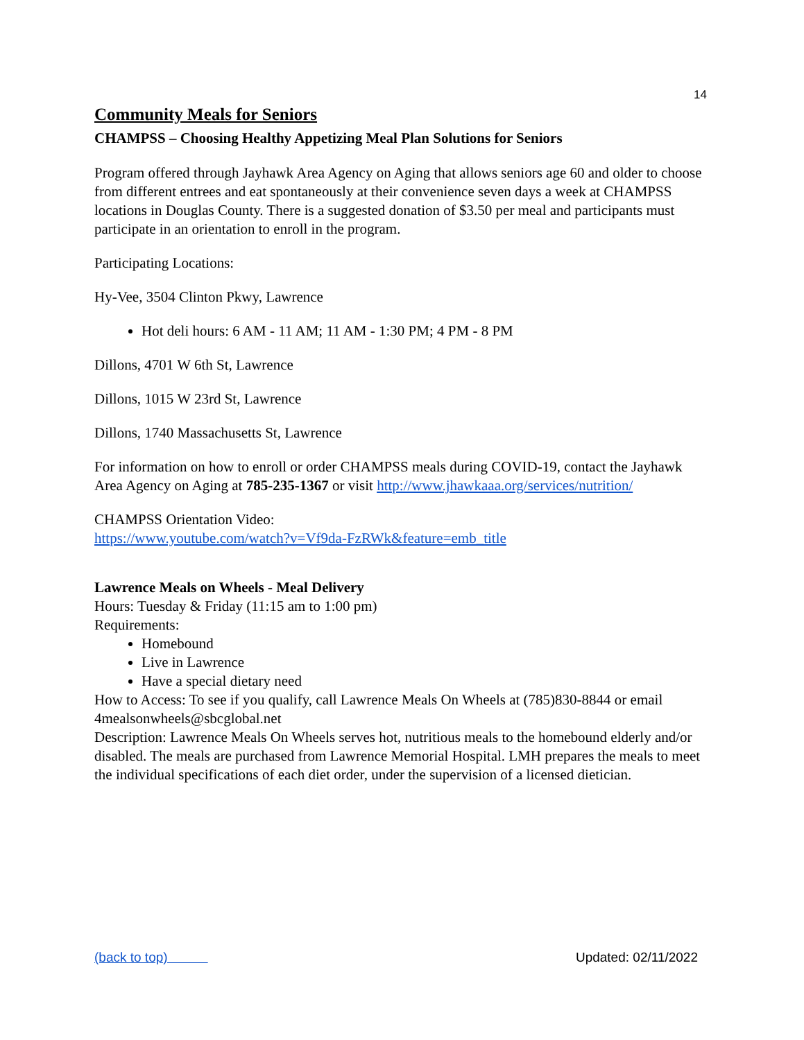14
Community Meals for Seniors
CHAMPSS – Choosing Healthy Appetizing Meal Plan Solutions for Seniors
Program offered through Jayhawk Area Agency on Aging that allows seniors age 60 and older to choose from different entrees and eat spontaneously at their convenience seven days a week at CHAMPSS locations in Douglas County. There is a suggested donation of $3.50 per meal and participants must participate in an orientation to enroll in the program.
Participating Locations:
Hy-Vee, 3504 Clinton Pkwy, Lawrence
Hot deli hours: 6 AM - 11 AM; 11 AM - 1:30 PM; 4 PM - 8 PM
Dillons, 4701 W 6th St, Lawrence
Dillons, 1015 W 23rd St, Lawrence
Dillons, 1740 Massachusetts St, Lawrence
For information on how to enroll or order CHAMPSS meals during COVID-19, contact the Jayhawk Area Agency on Aging at 785-235-1367 or visit http://www.jhawkaaa.org/services/nutrition/
CHAMPSS Orientation Video:
https://www.youtube.com/watch?v=Vf9da-FzRWk&feature=emb_title
Lawrence Meals on Wheels - Meal Delivery
Hours: Tuesday & Friday (11:15 am to 1:00 pm)
Requirements:
Homebound
Live in Lawrence
Have a special dietary need
How to Access: To see if you qualify, call Lawrence Meals On Wheels at (785)830-8844 or email 4mealsonwheels@sbcglobal.net
Description: Lawrence Meals On Wheels serves hot, nutritious meals to the homebound elderly and/or disabled. The meals are purchased from Lawrence Memorial Hospital. LMH prepares the meals to meet the individual specifications of each diet order, under the supervision of a licensed dietician.
(back to top) Updated: 02/11/2022